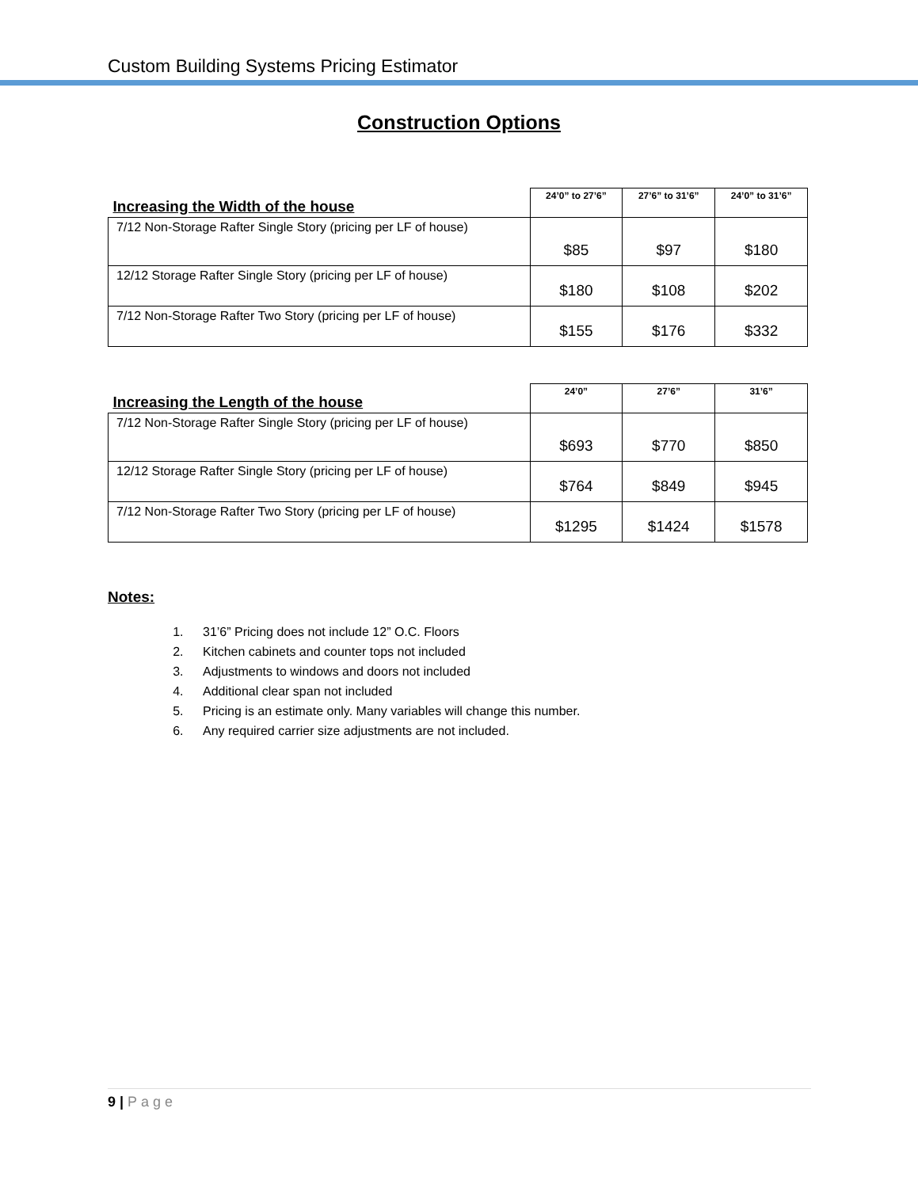Custom Building Systems Pricing Estimator
Construction Options
| Increasing the Width of the house | 24’0” to 27’6” | 27’6” to 31’6” | 24’0” to 31’6” |
| --- | --- | --- | --- |
| 7/12 Non-Storage Rafter Single Story (pricing per LF of house) | $85 | $97 | $180 |
| 12/12 Storage Rafter Single Story (pricing per LF of house) | $180 | $108 | $202 |
| 7/12 Non-Storage Rafter Two Story (pricing per LF of house) | $155 | $176 | $332 |
| Increasing the Length of the house | 24’0” | 27’6” | 31’6” |
| --- | --- | --- | --- |
| 7/12 Non-Storage Rafter Single Story (pricing per LF of house) | $693 | $770 | $850 |
| 12/12 Storage Rafter Single Story (pricing per LF of house) | $764 | $849 | $945 |
| 7/12 Non-Storage Rafter Two Story (pricing per LF of house) | $1295 | $1424 | $1578 |
Notes:
1. 31’6” Pricing does not include 12” O.C. Floors
2. Kitchen cabinets and counter tops not included
3. Adjustments to windows and doors not included
4. Additional clear span not included
5. Pricing is an estimate only. Many variables will change this number.
6. Any required carrier size adjustments are not included.
9 | Page